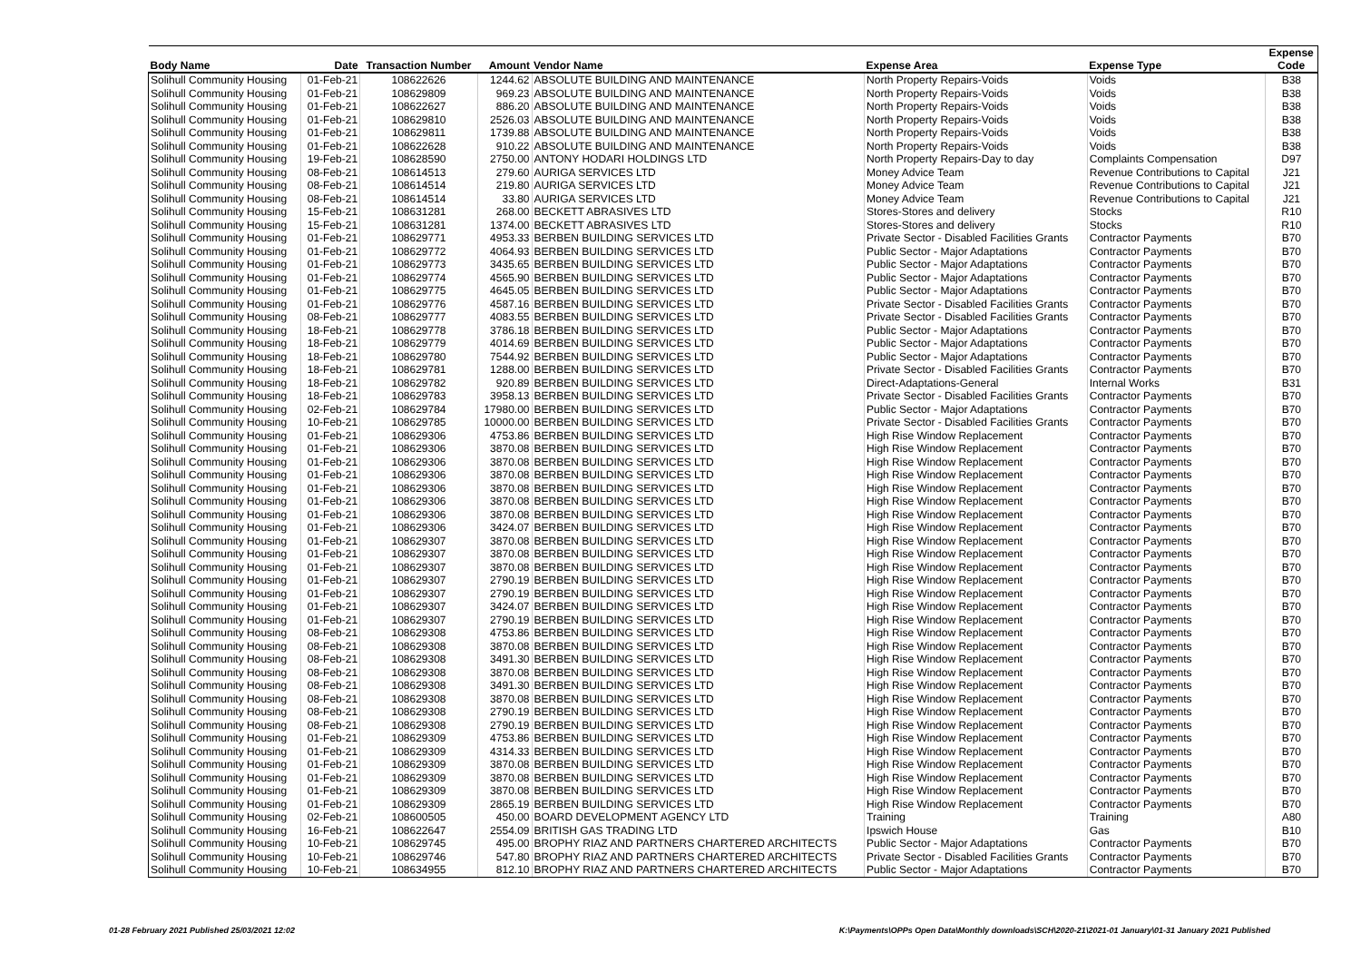| Body Name | Date | Transaction Number | Amount | Vendor Name | Expense Area | Expense Type | Expense Code |
| --- | --- | --- | --- | --- | --- | --- | --- |
| Solihull Community Housing | 01-Feb-21 | 108622626 | 1244.62 | ABSOLUTE BUILDING AND MAINTENANCE | North Property Repairs-Voids | Voids | B38 |
| Solihull Community Housing | 01-Feb-21 | 108629809 | 969.23 | ABSOLUTE BUILDING AND MAINTENANCE | North Property Repairs-Voids | Voids | B38 |
| Solihull Community Housing | 01-Feb-21 | 108622627 | 886.20 | ABSOLUTE BUILDING AND MAINTENANCE | North Property Repairs-Voids | Voids | B38 |
| Solihull Community Housing | 01-Feb-21 | 108629810 | 2526.03 | ABSOLUTE BUILDING AND MAINTENANCE | North Property Repairs-Voids | Voids | B38 |
| Solihull Community Housing | 01-Feb-21 | 108629811 | 1739.88 | ABSOLUTE BUILDING AND MAINTENANCE | North Property Repairs-Voids | Voids | B38 |
| Solihull Community Housing | 01-Feb-21 | 108622628 | 910.22 | ABSOLUTE BUILDING AND MAINTENANCE | North Property Repairs-Voids | Voids | B38 |
| Solihull Community Housing | 19-Feb-21 | 108628590 | 2750.00 | ANTONY HODARI HOLDINGS LTD | North Property Repairs-Day to day | Complaints Compensation | D97 |
| Solihull Community Housing | 08-Feb-21 | 108614513 | 279.60 | AURIGA SERVICES LTD | Money Advice Team | Revenue Contributions to Capital | J21 |
| Solihull Community Housing | 08-Feb-21 | 108614514 | 219.80 | AURIGA SERVICES LTD | Money Advice Team | Revenue Contributions to Capital | J21 |
| Solihull Community Housing | 08-Feb-21 | 108614514 | 33.80 | AURIGA SERVICES LTD | Money Advice Team | Revenue Contributions to Capital | J21 |
| Solihull Community Housing | 15-Feb-21 | 108631281 | 268.00 | BECKETT ABRASIVES LTD | Stores-Stores and delivery | Stocks | R10 |
| Solihull Community Housing | 15-Feb-21 | 108631281 | 1374.00 | BECKETT ABRASIVES LTD | Stores-Stores and delivery | Stocks | R10 |
| Solihull Community Housing | 01-Feb-21 | 108629771 | 4953.33 | BERBEN BUILDING SERVICES LTD | Private Sector - Disabled Facilities Grants | Contractor Payments | B70 |
| Solihull Community Housing | 01-Feb-21 | 108629772 | 4064.93 | BERBEN BUILDING SERVICES LTD | Public Sector - Major Adaptations | Contractor Payments | B70 |
| Solihull Community Housing | 01-Feb-21 | 108629773 | 3435.65 | BERBEN BUILDING SERVICES LTD | Public Sector - Major Adaptations | Contractor Payments | B70 |
| Solihull Community Housing | 01-Feb-21 | 108629774 | 4565.90 | BERBEN BUILDING SERVICES LTD | Public Sector - Major Adaptations | Contractor Payments | B70 |
| Solihull Community Housing | 01-Feb-21 | 108629775 | 4645.05 | BERBEN BUILDING SERVICES LTD | Public Sector - Major Adaptations | Contractor Payments | B70 |
| Solihull Community Housing | 01-Feb-21 | 108629776 | 4587.16 | BERBEN BUILDING SERVICES LTD | Private Sector - Disabled Facilities Grants | Contractor Payments | B70 |
| Solihull Community Housing | 08-Feb-21 | 108629777 | 4083.55 | BERBEN BUILDING SERVICES LTD | Private Sector - Disabled Facilities Grants | Contractor Payments | B70 |
| Solihull Community Housing | 18-Feb-21 | 108629778 | 3786.18 | BERBEN BUILDING SERVICES LTD | Public Sector - Major Adaptations | Contractor Payments | B70 |
| Solihull Community Housing | 18-Feb-21 | 108629779 | 4014.69 | BERBEN BUILDING SERVICES LTD | Public Sector - Major Adaptations | Contractor Payments | B70 |
| Solihull Community Housing | 18-Feb-21 | 108629780 | 7544.92 | BERBEN BUILDING SERVICES LTD | Public Sector - Major Adaptations | Contractor Payments | B70 |
| Solihull Community Housing | 18-Feb-21 | 108629781 | 1288.00 | BERBEN BUILDING SERVICES LTD | Private Sector - Disabled Facilities Grants | Contractor Payments | B70 |
| Solihull Community Housing | 18-Feb-21 | 108629782 | 920.89 | BERBEN BUILDING SERVICES LTD | Direct-Adaptations-General | Internal Works | B31 |
| Solihull Community Housing | 18-Feb-21 | 108629783 | 3958.13 | BERBEN BUILDING SERVICES LTD | Private Sector - Disabled Facilities Grants | Contractor Payments | B70 |
| Solihull Community Housing | 02-Feb-21 | 108629784 | 17980.00 | BERBEN BUILDING SERVICES LTD | Public Sector - Major Adaptations | Contractor Payments | B70 |
| Solihull Community Housing | 10-Feb-21 | 108629785 | 10000.00 | BERBEN BUILDING SERVICES LTD | Private Sector - Disabled Facilities Grants | Contractor Payments | B70 |
| Solihull Community Housing | 01-Feb-21 | 108629306 | 4753.86 | BERBEN BUILDING SERVICES LTD | High Rise Window Replacement | Contractor Payments | B70 |
| Solihull Community Housing | 01-Feb-21 | 108629306 | 3870.08 | BERBEN BUILDING SERVICES LTD | High Rise Window Replacement | Contractor Payments | B70 |
| Solihull Community Housing | 01-Feb-21 | 108629306 | 3870.08 | BERBEN BUILDING SERVICES LTD | High Rise Window Replacement | Contractor Payments | B70 |
| Solihull Community Housing | 01-Feb-21 | 108629306 | 3870.08 | BERBEN BUILDING SERVICES LTD | High Rise Window Replacement | Contractor Payments | B70 |
| Solihull Community Housing | 01-Feb-21 | 108629306 | 3870.08 | BERBEN BUILDING SERVICES LTD | High Rise Window Replacement | Contractor Payments | B70 |
| Solihull Community Housing | 01-Feb-21 | 108629306 | 3870.08 | BERBEN BUILDING SERVICES LTD | High Rise Window Replacement | Contractor Payments | B70 |
| Solihull Community Housing | 01-Feb-21 | 108629306 | 3870.08 | BERBEN BUILDING SERVICES LTD | High Rise Window Replacement | Contractor Payments | B70 |
| Solihull Community Housing | 01-Feb-21 | 108629306 | 3424.07 | BERBEN BUILDING SERVICES LTD | High Rise Window Replacement | Contractor Payments | B70 |
| Solihull Community Housing | 01-Feb-21 | 108629307 | 3870.08 | BERBEN BUILDING SERVICES LTD | High Rise Window Replacement | Contractor Payments | B70 |
| Solihull Community Housing | 01-Feb-21 | 108629307 | 3870.08 | BERBEN BUILDING SERVICES LTD | High Rise Window Replacement | Contractor Payments | B70 |
| Solihull Community Housing | 01-Feb-21 | 108629307 | 3870.08 | BERBEN BUILDING SERVICES LTD | High Rise Window Replacement | Contractor Payments | B70 |
| Solihull Community Housing | 01-Feb-21 | 108629307 | 2790.19 | BERBEN BUILDING SERVICES LTD | High Rise Window Replacement | Contractor Payments | B70 |
| Solihull Community Housing | 01-Feb-21 | 108629307 | 2790.19 | BERBEN BUILDING SERVICES LTD | High Rise Window Replacement | Contractor Payments | B70 |
| Solihull Community Housing | 01-Feb-21 | 108629307 | 3424.07 | BERBEN BUILDING SERVICES LTD | High Rise Window Replacement | Contractor Payments | B70 |
| Solihull Community Housing | 01-Feb-21 | 108629307 | 2790.19 | BERBEN BUILDING SERVICES LTD | High Rise Window Replacement | Contractor Payments | B70 |
| Solihull Community Housing | 08-Feb-21 | 108629308 | 4753.86 | BERBEN BUILDING SERVICES LTD | High Rise Window Replacement | Contractor Payments | B70 |
| Solihull Community Housing | 08-Feb-21 | 108629308 | 3870.08 | BERBEN BUILDING SERVICES LTD | High Rise Window Replacement | Contractor Payments | B70 |
| Solihull Community Housing | 08-Feb-21 | 108629308 | 3491.30 | BERBEN BUILDING SERVICES LTD | High Rise Window Replacement | Contractor Payments | B70 |
| Solihull Community Housing | 08-Feb-21 | 108629308 | 3870.08 | BERBEN BUILDING SERVICES LTD | High Rise Window Replacement | Contractor Payments | B70 |
| Solihull Community Housing | 08-Feb-21 | 108629308 | 3491.30 | BERBEN BUILDING SERVICES LTD | High Rise Window Replacement | Contractor Payments | B70 |
| Solihull Community Housing | 08-Feb-21 | 108629308 | 3870.08 | BERBEN BUILDING SERVICES LTD | High Rise Window Replacement | Contractor Payments | B70 |
| Solihull Community Housing | 08-Feb-21 | 108629308 | 2790.19 | BERBEN BUILDING SERVICES LTD | High Rise Window Replacement | Contractor Payments | B70 |
| Solihull Community Housing | 08-Feb-21 | 108629308 | 2790.19 | BERBEN BUILDING SERVICES LTD | High Rise Window Replacement | Contractor Payments | B70 |
| Solihull Community Housing | 01-Feb-21 | 108629309 | 4753.86 | BERBEN BUILDING SERVICES LTD | High Rise Window Replacement | Contractor Payments | B70 |
| Solihull Community Housing | 01-Feb-21 | 108629309 | 4314.33 | BERBEN BUILDING SERVICES LTD | High Rise Window Replacement | Contractor Payments | B70 |
| Solihull Community Housing | 01-Feb-21 | 108629309 | 3870.08 | BERBEN BUILDING SERVICES LTD | High Rise Window Replacement | Contractor Payments | B70 |
| Solihull Community Housing | 01-Feb-21 | 108629309 | 3870.08 | BERBEN BUILDING SERVICES LTD | High Rise Window Replacement | Contractor Payments | B70 |
| Solihull Community Housing | 01-Feb-21 | 108629309 | 3870.08 | BERBEN BUILDING SERVICES LTD | High Rise Window Replacement | Contractor Payments | B70 |
| Solihull Community Housing | 01-Feb-21 | 108629309 | 2865.19 | BERBEN BUILDING SERVICES LTD | High Rise Window Replacement | Contractor Payments | B70 |
| Solihull Community Housing | 02-Feb-21 | 108600505 | 450.00 | BOARD DEVELOPMENT AGENCY LTD | Training | Training | A80 |
| Solihull Community Housing | 16-Feb-21 | 108622647 | 2554.09 | BRITISH GAS TRADING LTD | Ipswich House | Gas | B10 |
| Solihull Community Housing | 10-Feb-21 | 108629745 | 495.00 | BROPHY RIAZ AND PARTNERS CHARTERED ARCHITECTS | Public Sector - Major Adaptations | Contractor Payments | B70 |
| Solihull Community Housing | 10-Feb-21 | 108629746 | 547.80 | BROPHY RIAZ AND PARTNERS CHARTERED ARCHITECTS | Private Sector - Disabled Facilities Grants | Contractor Payments | B70 |
| Solihull Community Housing | 10-Feb-21 | 108634955 | 812.10 | BROPHY RIAZ AND PARTNERS CHARTERED ARCHITECTS | Public Sector - Major Adaptations | Contractor Payments | B70 |
01-28 February 2021 Published 25/03/2021 12:02 K:\Payments\OPPs Open Data\Monthly downloads\SCH\2020-21\2021-01 January\01-31 January 2021 Published